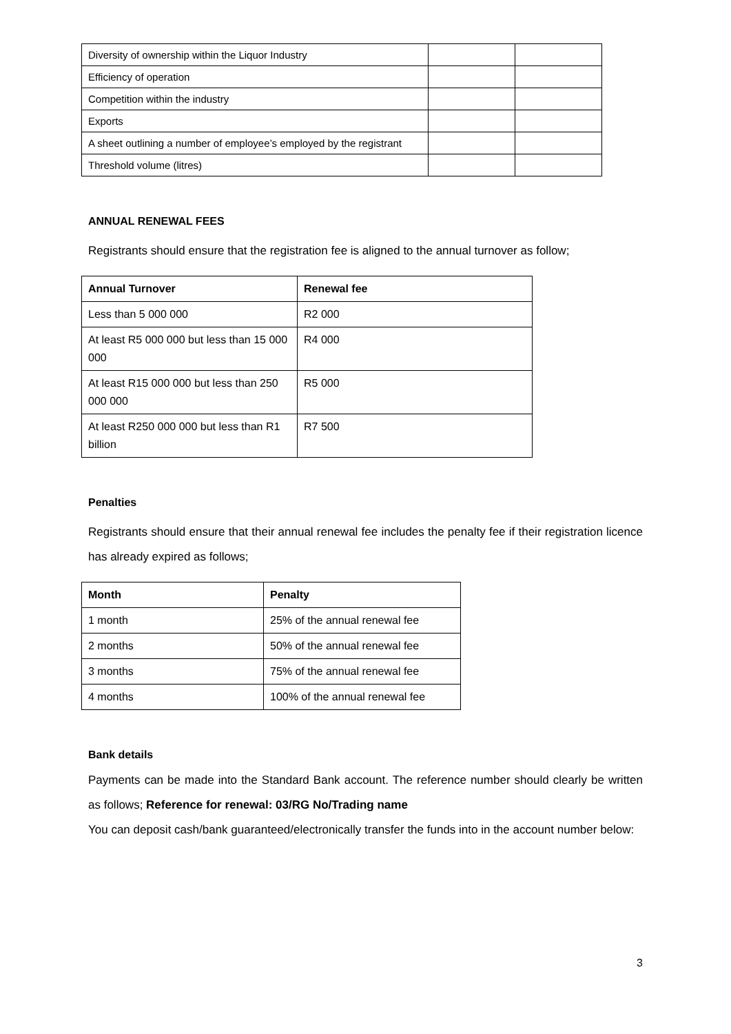| Diversity of ownership within the Liquor Industry | | |
| Efficiency of operation | | |
| Competition within the industry | | |
| Exports | | |
| A sheet outlining a number of employee’s employed by the registrant | | |
| Threshold volume (litres) | | |
ANNUAL RENEWAL FEES
Registrants should ensure that the registration fee is aligned to the annual turnover as follow;
| Annual Turnover | Renewal fee |
| --- | --- |
| Less than 5 000 000 | R2 000 |
| At least R5 000 000 but less than 15 000 000 | R4 000 |
| At least R15 000 000 but less than 250 000 000 | R5 000 |
| At least R250 000 000 but less than R1 billion | R7 500 |
Penalties
Registrants should ensure that their annual renewal fee includes the penalty fee if their registration licence has already expired as follows;
| Month | Penalty |
| --- | --- |
| 1 month | 25% of the annual renewal fee |
| 2 months | 50% of the annual renewal fee |
| 3 months | 75% of the annual renewal fee |
| 4 months | 100% of the annual renewal fee |
Bank details
Payments can be made into the Standard Bank account. The reference number should clearly be written as follows; Reference for renewal: 03/RG No/Trading name
You can deposit cash/bank guaranteed/electronically transfer the funds into in the account number below:
3